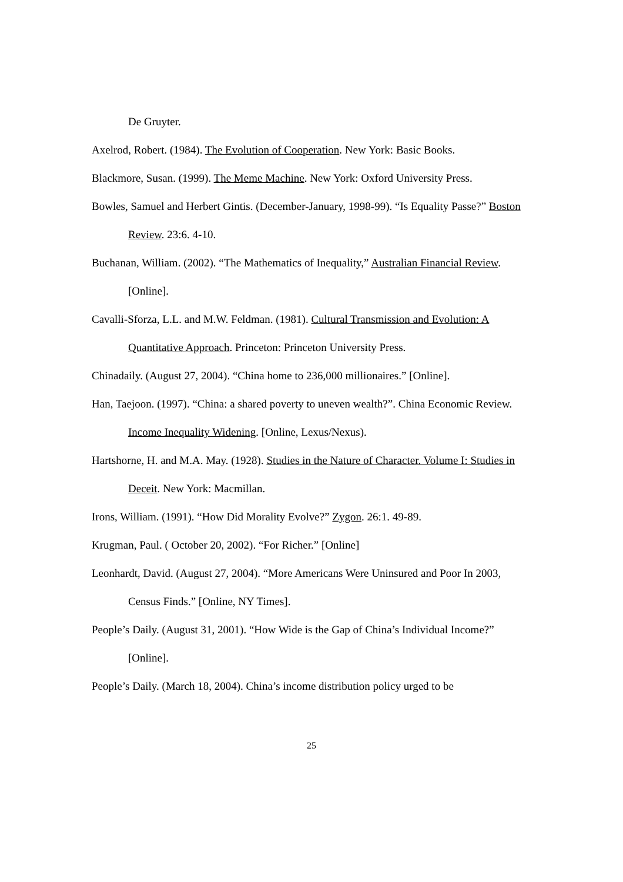De Gruyter.
Axelrod, Robert. (1984). The Evolution of Cooperation. New York: Basic Books.
Blackmore, Susan. (1999). The Meme Machine. New York: Oxford University Press.
Bowles, Samuel and Herbert Gintis. (December-January, 1998-99). “Is Equality Passe?” Boston Review. 23:6. 4-10.
Buchanan, William. (2002). “The Mathematics of Inequality,” Australian Financial Review. [Online].
Cavalli-Sforza, L.L. and M.W. Feldman. (1981). Cultural Transmission and Evolution: A Quantitative Approach. Princeton: Princeton University Press.
Chinadaily. (August 27, 2004). “China home to 236,000 millionaires.” [Online].
Han, Taejoon. (1997). “China: a shared poverty to uneven wealth?”. China Economic Review. Income Inequality Widening. [Online, Lexus/Nexus).
Hartshorne, H. and M.A. May. (1928). Studies in the Nature of Character. Volume I: Studies in Deceit. New York: Macmillan.
Irons, William. (1991). “How Did Morality Evolve?” Zygon. 26:1. 49-89.
Krugman, Paul. ( October 20, 2002). “For Richer.” [Online]
Leonhardt, David. (August 27, 2004). “More Americans Were Uninsured and Poor In 2003, Census Finds.” [Online, NY Times].
People’s Daily. (August 31, 2001). “How Wide is the Gap of China’s Individual Income?” [Online].
People’s Daily. (March 18, 2004). China’s income distribution policy urged to be
25